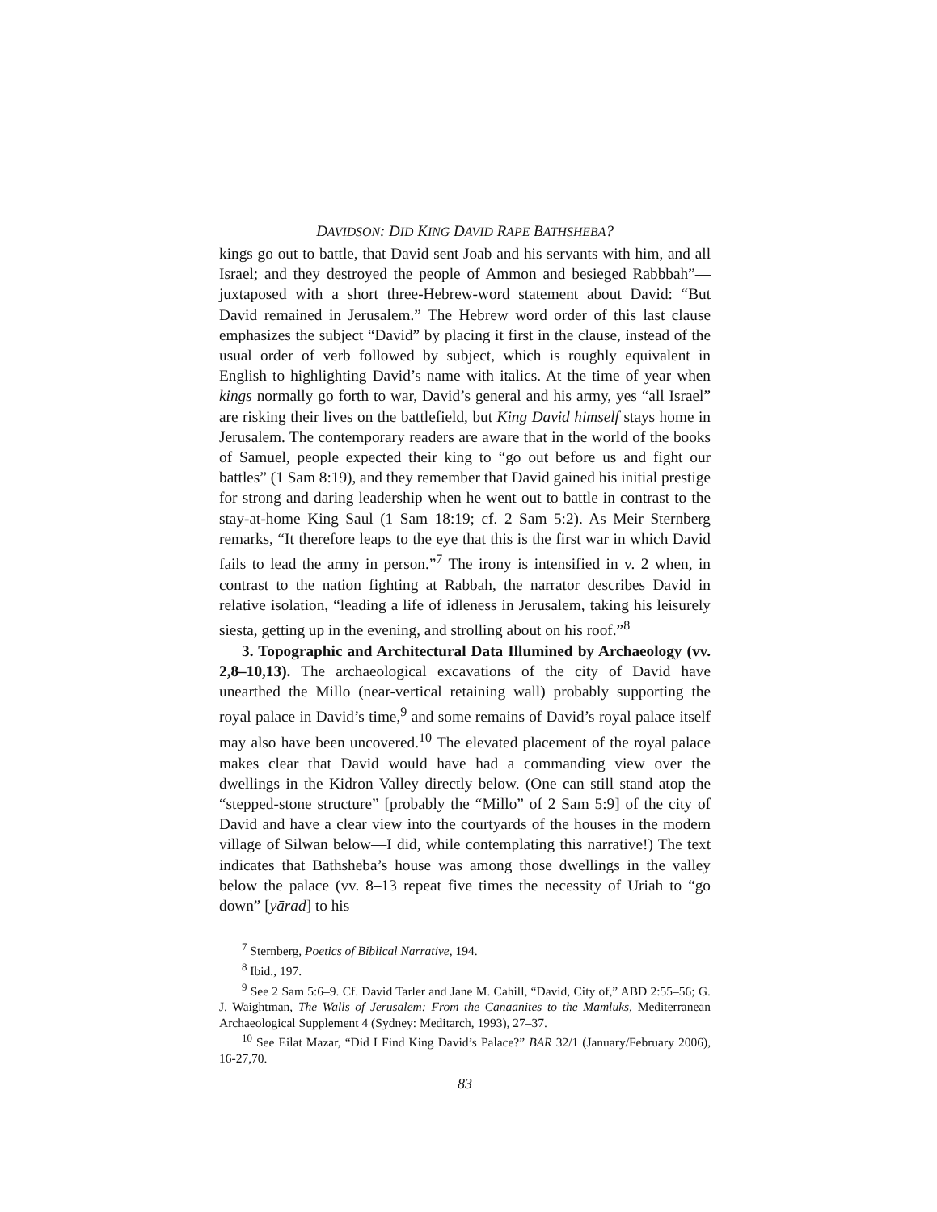DAVIDSON: DID KING DAVID RAPE BATHSHEBA?
kings go out to battle, that David sent Joab and his servants with him, and all Israel; and they destroyed the people of Ammon and besieged Rabbbah”—juxtaposed with a short three-Hebrew-word statement about David: “But David remained in Jerusalem.” The Hebrew word order of this last clause emphasizes the subject “David” by placing it first in the clause, instead of the usual order of verb followed by subject, which is roughly equivalent in English to highlighting David’s name with italics. At the time of year when kings normally go forth to war, David’s general and his army, yes “all Israel” are risking their lives on the battlefield, but King David himself stays home in Jerusalem. The contemporary readers are aware that in the world of the books of Samuel, people expected their king to “go out before us and fight our battles” (1 Sam 8:19), and they remember that David gained his initial prestige for strong and daring leadership when he went out to battle in contrast to the stay-at-home King Saul (1 Sam 18:19; cf. 2 Sam 5:2). As Meir Sternberg remarks, “It therefore leaps to the eye that this is the first war in which David fails to lead the army in person.”<sup>7</sup> The irony is intensified in v. 2 when, in contrast to the nation fighting at Rabbah, the narrator describes David in relative isolation, “leading a life of idleness in Jerusalem, taking his leisurely siesta, getting up in the evening, and strolling about on his roof.”<sup>8</sup>
3. Topographic and Architectural Data Illumined by Archaeology (vv. 2,8–10,13). The archaeological excavations of the city of David have unearthed the Millo (near-vertical retaining wall) probably supporting the royal palace in David’s time,<sup>9</sup> and some remains of David’s royal palace itself may also have been uncovered.<sup>10</sup> The elevated placement of the royal palace makes clear that David would have had a commanding view over the dwellings in the Kidron Valley directly below. (One can still stand atop the “stepped-stone structure” [probably the “Millo” of 2 Sam 5:9] of the city of David and have a clear view into the courtyards of the houses in the modern village of Silwan below—I did, while contemplating this narrative!) The text indicates that Bathsheba’s house was among those dwellings in the valley below the palace (vv. 8–13 repeat five times the necessity of Uriah to “go down” [yārad] to his
<sup>7</sup> Sternberg, Poetics of Biblical Narrative, 194.
<sup>8</sup> Ibid., 197.
<sup>9</sup> See 2 Sam 5:6–9. Cf. David Tarler and Jane M. Cahill, “David, City of,” ABD 2:55–56; G. J. Waightman, The Walls of Jerusalem: From the Canaanites to the Mamluks, Mediterranean Archaeological Supplement 4 (Sydney: Meditarch, 1993), 27–37.
<sup>10</sup> See Eilat Mazar, “Did I Find King David’s Palace?” BAR 32/1 (January/February 2006), 16-27,70.
83